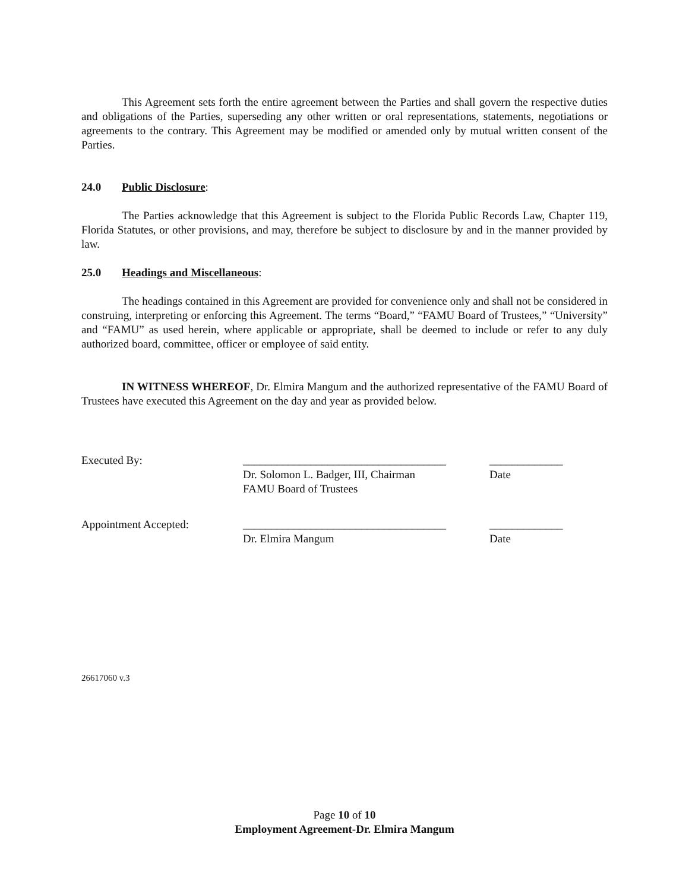This Agreement sets forth the entire agreement between the Parties and shall govern the respective duties and obligations of the Parties, superseding any other written or oral representations, statements, negotiations or agreements to the contrary. This Agreement may be modified or amended only by mutual written consent of the Parties.
24.0 Public Disclosure:
The Parties acknowledge that this Agreement is subject to the Florida Public Records Law, Chapter 119, Florida Statutes, or other provisions, and may, therefore be subject to disclosure by and in the manner provided by law.
25.0 Headings and Miscellaneous:
The headings contained in this Agreement are provided for convenience only and shall not be considered in construing, interpreting or enforcing this Agreement. The terms “Board,” “FAMU Board of Trustees,” “University” and “FAMU” as used herein, where applicable or appropriate, shall be deemed to include or refer to any duly authorized board, committee, officer or employee of said entity.
IN WITNESS WHEREOF, Dr. Elmira Mangum and the authorized representative of the FAMU Board of Trustees have executed this Agreement on the day and year as provided below.
Executed By: ____________________________________
Dr. Solomon L. Badger, III, Chairman
FAMU Board of Trustees
_____________
Date
Appointment Accepted: ____________________________________
Dr. Elmira Mangum
_____________
Date
26617060 v.3
Page 10 of 10
Employment Agreement-Dr. Elmira Mangum